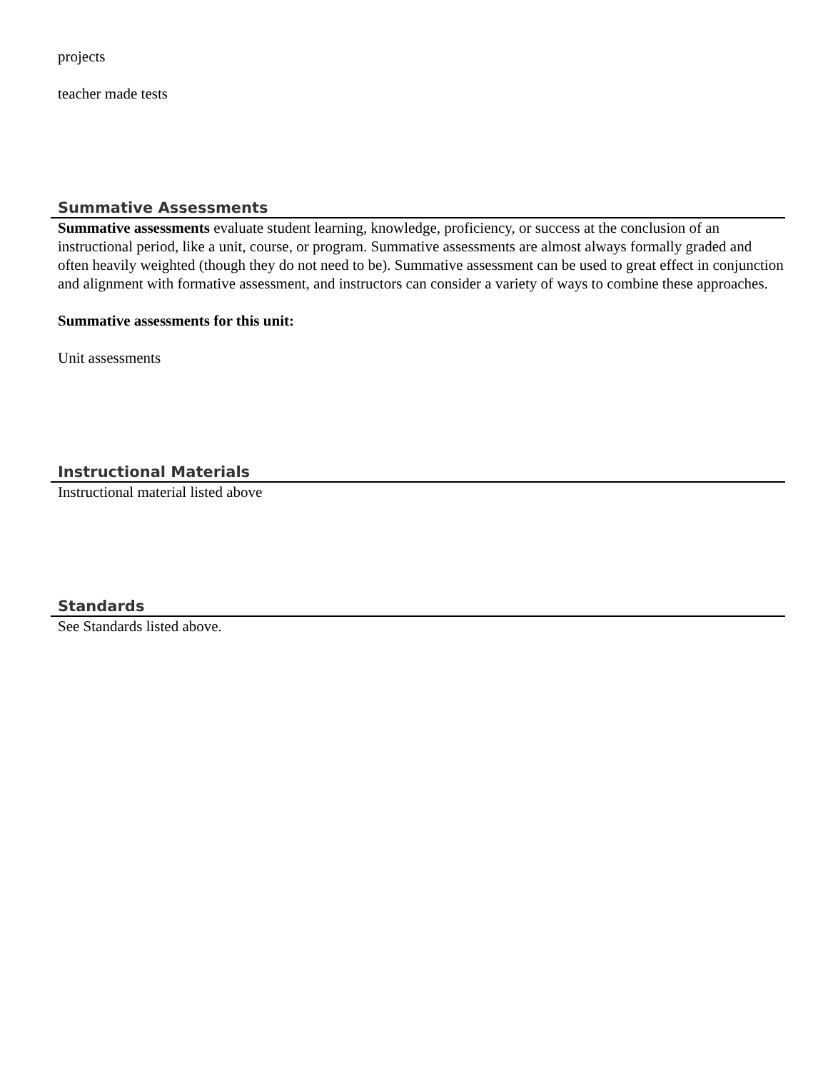projects
teacher made tests
Summative Assessments
Summative assessments evaluate student learning, knowledge, proficiency, or success at the conclusion of an instructional period, like a unit, course, or program. Summative assessments are almost always formally graded and often heavily weighted (though they do not need to be). Summative assessment can be used to great effect in conjunction and alignment with formative assessment, and instructors can consider a variety of ways to combine these approaches.
Summative assessments for this unit:
Unit assessments
Instructional Materials
Instructional material listed above
Standards
See Standards listed above.